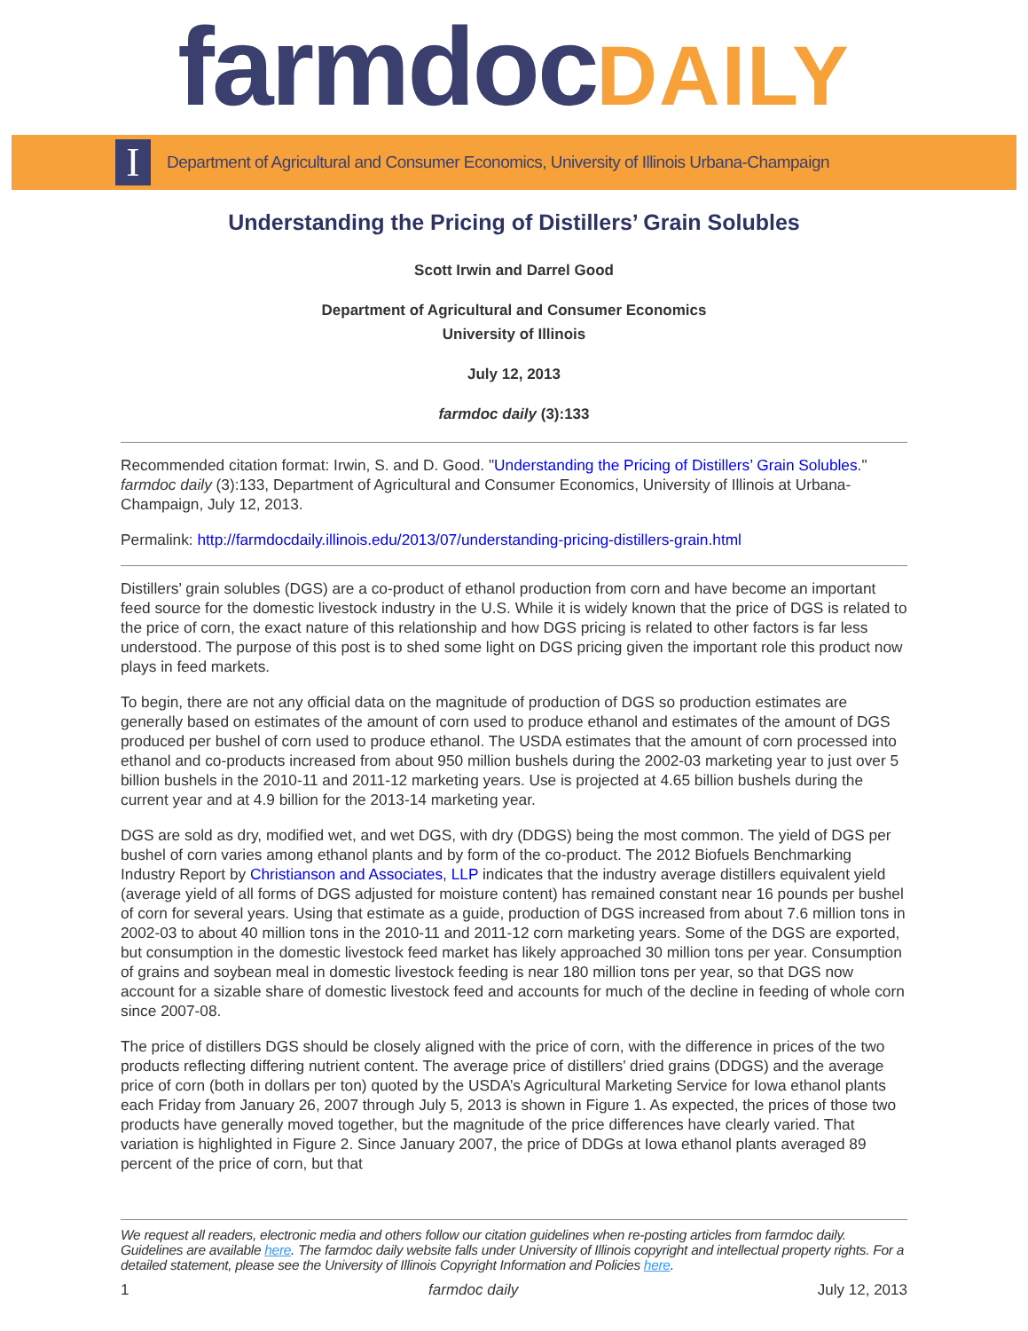farmdoc DAILY
I
Department of Agricultural and Consumer Economics, University of Illinois Urbana-Champaign
Understanding the Pricing of Distillers’ Grain Solubles
Scott Irwin and Darrel Good
Department of Agricultural and Consumer Economics
University of Illinois
July 12, 2013
farmdoc daily (3):133
Recommended citation format: Irwin, S. and D. Good. "Understanding the Pricing of Distillers’ Grain Solubles." farmdoc daily (3):133, Department of Agricultural and Consumer Economics, University of Illinois at Urbana-Champaign, July 12, 2013.
Permalink: http://farmdocdaily.illinois.edu/2013/07/understanding-pricing-distillers-grain.html
Distillers’ grain solubles (DGS) are a co-product of ethanol production from corn and have become an important feed source for the domestic livestock industry in the U.S. While it is widely known that the price of DGS is related to the price of corn, the exact nature of this relationship and how DGS pricing is related to other factors is far less understood. The purpose of this post is to shed some light on DGS pricing given the important role this product now plays in feed markets.
To begin, there are not any official data on the magnitude of production of DGS so production estimates are generally based on estimates of the amount of corn used to produce ethanol and estimates of the amount of DGS produced per bushel of corn used to produce ethanol. The USDA estimates that the amount of corn processed into ethanol and co-products increased from about 950 million bushels during the 2002-03 marketing year to just over 5 billion bushels in the 2010-11 and 2011-12 marketing years. Use is projected at 4.65 billion bushels during the current year and at 4.9 billion for the 2013-14 marketing year.
DGS are sold as dry, modified wet, and wet DGS, with dry (DDGS) being the most common. The yield of DGS per bushel of corn varies among ethanol plants and by form of the co-product. The 2012 Biofuels Benchmarking Industry Report by Christianson and Associates, LLP indicates that the industry average distillers equivalent yield (average yield of all forms of DGS adjusted for moisture content) has remained constant near 16 pounds per bushel of corn for several years. Using that estimate as a guide, production of DGS increased from about 7.6 million tons in 2002-03 to about 40 million tons in the 2010-11 and 2011-12 corn marketing years. Some of the DGS are exported, but consumption in the domestic livestock feed market has likely approached 30 million tons per year. Consumption of grains and soybean meal in domestic livestock feeding is near 180 million tons per year, so that DGS now account for a sizable share of domestic livestock feed and accounts for much of the decline in feeding of whole corn since 2007-08.
The price of distillers DGS should be closely aligned with the price of corn, with the difference in prices of the two products reflecting differing nutrient content. The average price of distillers’ dried grains (DDGS) and the average price of corn (both in dollars per ton) quoted by the USDA’s Agricultural Marketing Service for Iowa ethanol plants each Friday from January 26, 2007 through July 5, 2013 is shown in Figure 1. As expected, the prices of those two products have generally moved together, but the magnitude of the price differences have clearly varied. That variation is highlighted in Figure 2. Since January 2007, the price of DDGs at Iowa ethanol plants averaged 89 percent of the price of corn, but that
We request all readers, electronic media and others follow our citation guidelines when re-posting articles from farmdoc daily. Guidelines are available here. The farmdoc daily website falls under University of Illinois copyright and intellectual property rights. For a detailed statement, please see the University of Illinois Copyright Information and Policies here.
1 farmdoc daily July 12, 2013